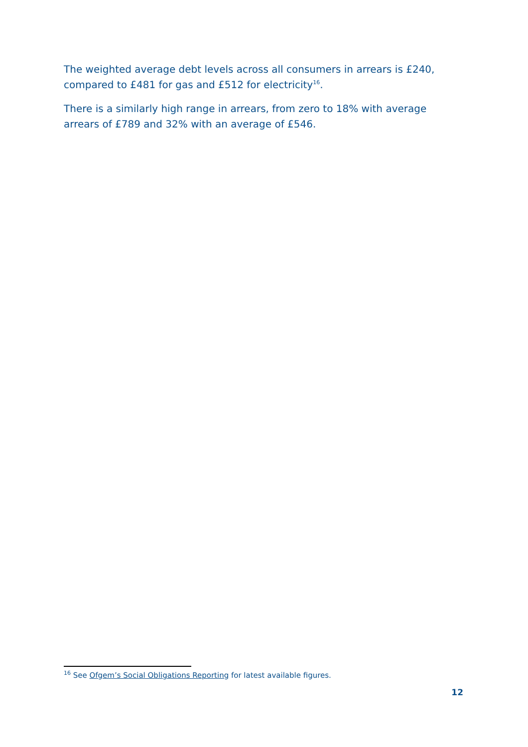The weighted average debt levels across all consumers in arrears is £240, compared to £481 for gas and £512 for electricity<sup>16</sup>.
There is a similarly high range in arrears, from zero to 18% with average arrears of £789 and 32% with an average of £546.
<sup>16</sup> See Ofgem’s Social Obligations Reporting for latest available figures.
12